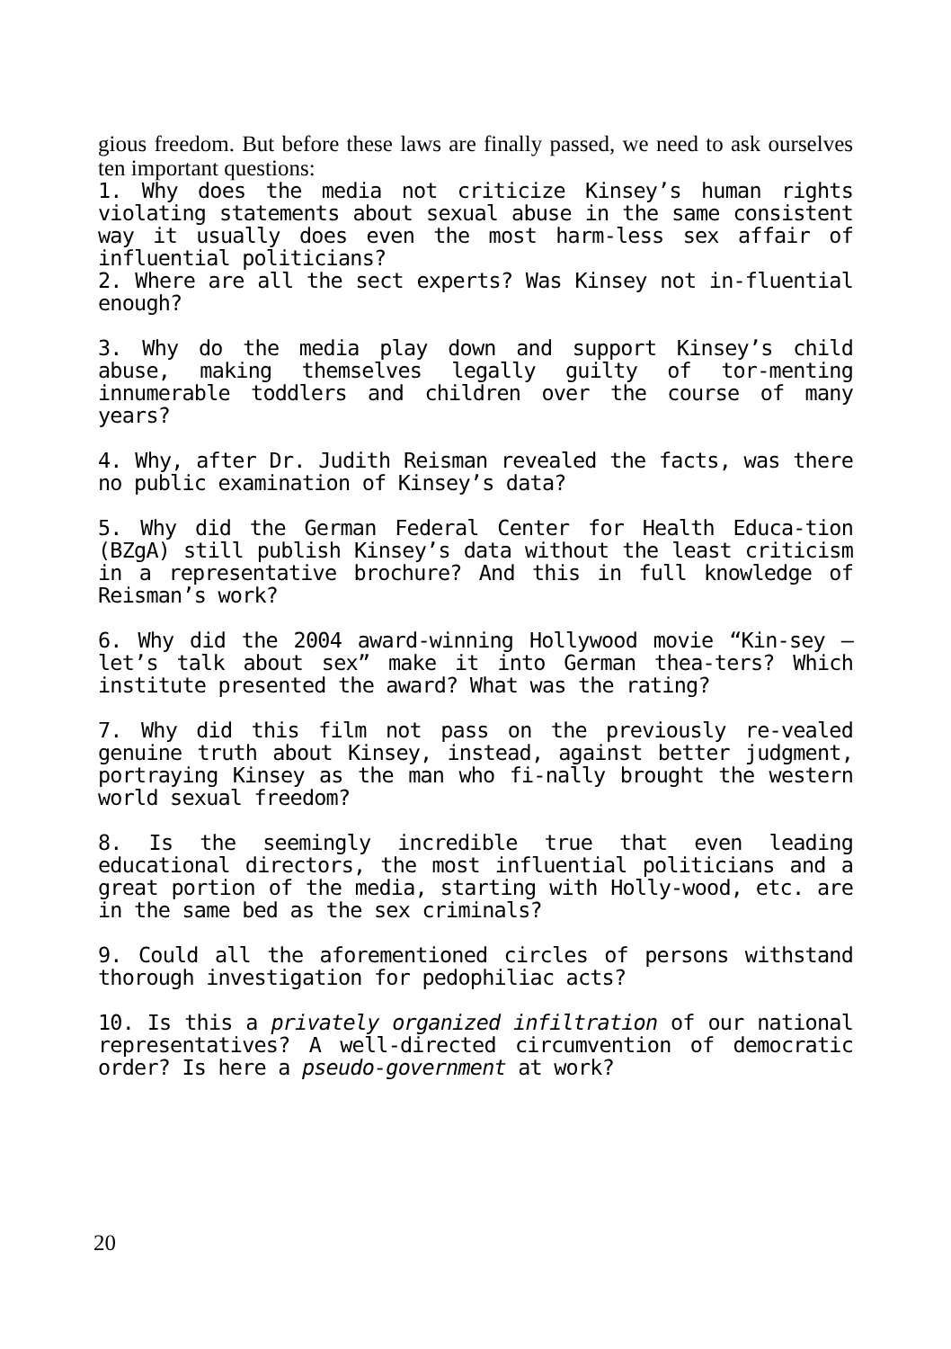gious freedom. But before these laws are finally passed, we need to ask ourselves ten important questions:
1. Why does the media not criticize Kinsey’s human rights violating statements about sexual abuse in the same consistent way it usually does even the most harm-less sex affair of influential politicians?
2. Where are all the sect experts? Was Kinsey not in-fluential enough?
3. Why do the media play down and support Kinsey’s child abuse, making themselves legally guilty of tor-menting innumerable toddlers and children over the course of many years?
4. Why, after Dr. Judith Reisman revealed the facts, was there no public examination of Kinsey’s data?
5. Why did the German Federal Center for Health Educa-tion (BZgA) still publish Kinsey’s data without the least criticism in a representative brochure? And this in full knowledge of Reisman’s work?
6. Why did the 2004 award-winning Hollywood movie “Kin-sey – let’s talk about sex” make it into German thea-ters? Which institute presented the award? What was the rating?
7. Why did this film not pass on the previously re-vealed genuine truth about Kinsey, instead, against better judgment, portraying Kinsey as the man who fi-nally brought the western world sexual freedom?
8. Is the seemingly incredible true that even leading educational directors, the most influential politicians and a great portion of the media, starting with Holly-wood, etc. are in the same bed as the sex criminals?
9. Could all the aforementioned circles of persons withstand thorough investigation for pedophiliac acts?
10. Is this a privately organized infiltration of our national representatives? A well-directed circumvention of democratic order? Is here a pseudo-government at work?
20